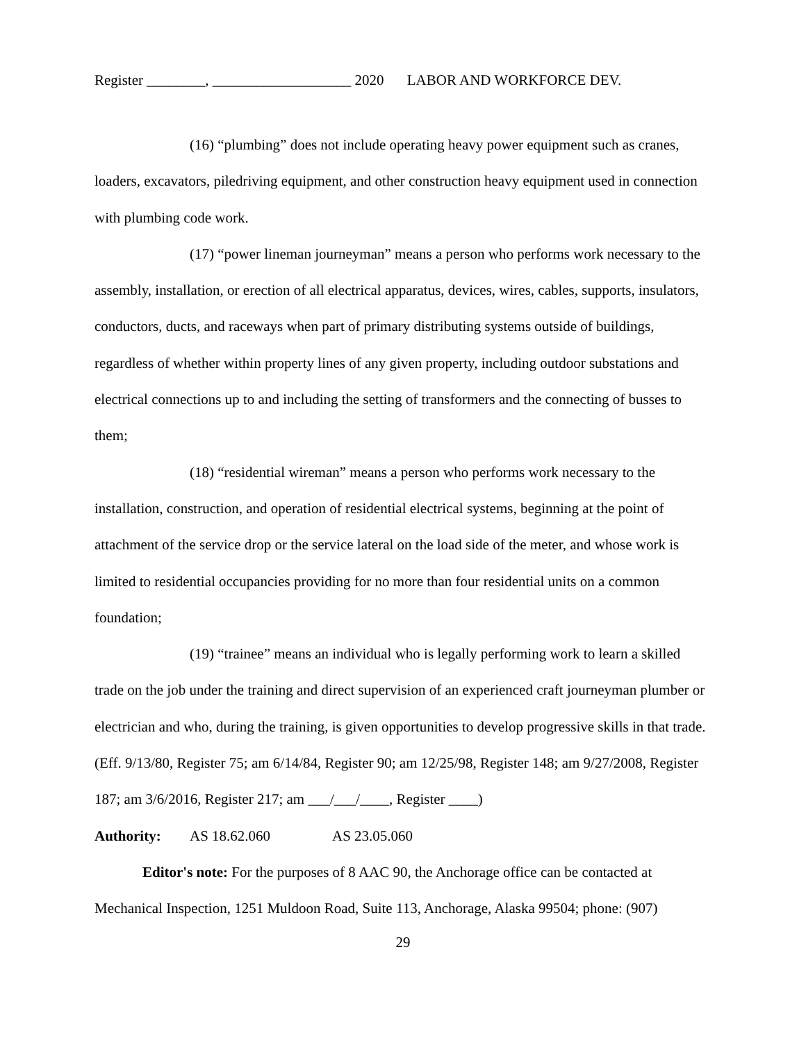Register ________, ___________________ 2020 LABOR AND WORKFORCE DEV.
(16) “plumbing” does not include operating heavy power equipment such as cranes, loaders, excavators, piledriving equipment, and other construction heavy equipment used in connection with plumbing code work.
(17) “power lineman journeyman” means a person who performs work necessary to the assembly, installation, or erection of all electrical apparatus, devices, wires, cables, supports, insulators, conductors, ducts, and raceways when part of primary distributing systems outside of buildings, regardless of whether within property lines of any given property, including outdoor substations and electrical connections up to and including the setting of transformers and the connecting of busses to them;
(18) “residential wireman” means a person who performs work necessary to the installation, construction, and operation of residential electrical systems, beginning at the point of attachment of the service drop or the service lateral on the load side of the meter, and whose work is limited to residential occupancies providing for no more than four residential units on a common foundation;
(19) “trainee” means an individual who is legally performing work to learn a skilled trade on the job under the training and direct supervision of an experienced craft journeyman plumber or electrician and who, during the training, is given opportunities to develop progressive skills in that trade. (Eff. 9/13/80, Register 75; am 6/14/84, Register 90; am 12/25/98, Register 148; am 9/27/2008, Register 187; am 3/6/2016, Register 217; am ___/___/____, Register ____)
Authority: AS 18.62.060 AS 23.05.060
Editor's note: For the purposes of 8 AAC 90, the Anchorage office can be contacted at Mechanical Inspection, 1251 Muldoon Road, Suite 113, Anchorage, Alaska 99504; phone: (907)
29